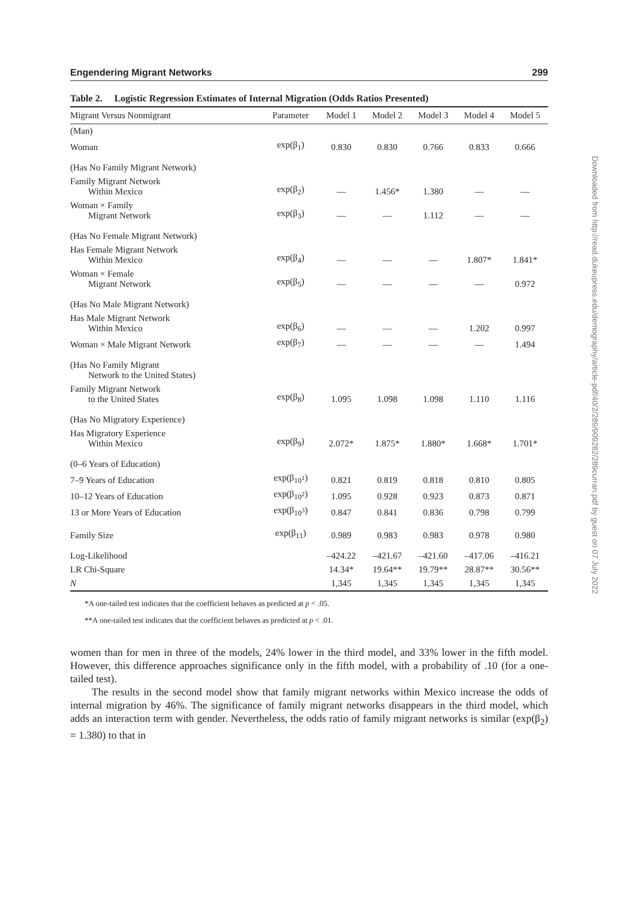Engendering Migrant Networks 299
Table 2. Logistic Regression Estimates of Internal Migration (Odds Ratios Presented)
| Migrant Versus Nonmigrant | Parameter | Model 1 | Model 2 | Model 3 | Model 4 | Model 5 |
| --- | --- | --- | --- | --- | --- | --- |
| (Man) | | | | | | |
| Woman | exp(β<sub>1</sub>) | 0.830 | 0.830 | 0.766 | 0.833 | 0.666 |
| (Has No Family Migrant Network) | | | | | | |
| Family Migrant Network Within Mexico | exp(β<sub>2</sub>) | — | 1.456* | 1.380 | — | — |
| Woman × Family Migrant Network | exp(β<sub>3</sub>) | — | — | 1.112 | — | — |
| (Has No Female Migrant Network) | | | | | | |
| Has Female Migrant Network Within Mexico | exp(β<sub>4</sub>) | — | — | — | 1.807* | 1.841* |
| Woman × Female Migrant Network | exp(β<sub>5</sub>) | — | — | — | — | 0.972 |
| (Has No Male Migrant Network) | | | | | | |
| Has Male Migrant Network Within Mexico | exp(β<sub>6</sub>) | — | — | — | 1.202 | 0.997 |
| Woman × Male Migrant Network | exp(β<sub>7</sub>) | — | — | — | — | 1.494 |
| (Has No Family Migrant Network to the United States) | | | | | | |
| Family Migrant Network to the United States | exp(β<sub>8</sub>) | 1.095 | 1.098 | 1.098 | 1.110 | 1.116 |
| (Has No Migratory Experience) | | | | | | |
| Has Migratory Experience Within Mexico | exp(β<sub>9</sub>) | 2.072* | 1.875* | 1.880* | 1.668* | 1.701* |
| (0–6 Years of Education) | | | | | | |
| 7–9 Years of Education | exp(β<sub>10<sup>1</sup></sub>) | 0.821 | 0.819 | 0.818 | 0.810 | 0.805 |
| 10–12 Years of Education | exp(β<sub>10<sup>2</sup></sub>) | 1.095 | 0.928 | 0.923 | 0.873 | 0.871 |
| 13 or More Years of Education | exp(β<sub>10<sup>3</sup></sub>) | 0.847 | 0.841 | 0.836 | 0.798 | 0.799 |
| Family Size | exp(β<sub>11</sub>) | 0.989 | 0.983 | 0.983 | 0.978 | 0.980 |
| Log-Likelihood | | –424.22 | –421.67 | –421.60 | –417.06 | –416.21 |
| LR Chi-Square | | 14.34* | 19.64** | 19.79** | 28.87** | 30.56** |
| N | | 1,345 | 1,345 | 1,345 | 1,345 | 1,345 |
*A one-tailed test indicates that the coefficient behaves as predicted at p < .05.
**A one-tailed test indicates that the coefficient behaves as predicted at p < .01.
women than for men in three of the models, 24% lower in the third model, and 33% lower in the fifth model. However, this difference approaches significance only in the fifth model, with a probability of .10 (for a one-tailed test).
The results in the second model show that family migrant networks within Mexico increase the odds of internal migration by 46%. The significance of family migrant networks disappears in the third model, which adds an interaction term with gender. Nevertheless, the odds ratio of family migrant networks is similar (exp(β<sub>2</sub>) = 1.380) to that in
Downloaded from http://read.dukeupress.edu/demography/article-pdf/40/2/289/909282/289curran.pdf by guest on 07 July 2022